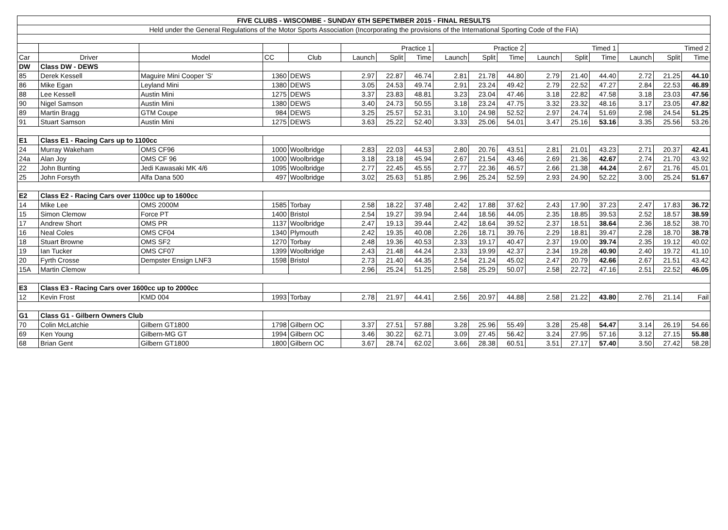| FIVE CLUBS - WISCOMBE - SUNDAY 6TH SEPETMBER 2015 - FINAL RESULTS | | | | | | | | | | | | | | | | |
| Held under the General Regulations of the Motor Sports Association (Incorporating the provisions of the International Sporting Code of the FIA) | | | | | | | | | | | | | | | | |
| | | | | | Practice 1 | | | Practice 2 | | | Timed 1 | | | Timed 2 | | |
| Car | Driver | Model | CC | Club | Launch | Split | Time | Launch | Split | Time | Launch | Split | Time | Launch | Split | Time |
| DW | Class DW - DEWS | | | | | | | | | | | | | | | |
| 85 | Derek Kessell | Maguire Mini Cooper 'S' | 1360 | DEWS | 2.97 | 22.87 | 46.74 | 2.81 | 21.78 | 44.80 | 2.79 | 21.40 | 44.40 | 2.72 | 21.25 | 44.10 |
| 86 | Mike Egan | Leyland Mini | 1380 | DEWS | 3.05 | 24.53 | 49.74 | 2.91 | 23.24 | 49.42 | 2.79 | 22.52 | 47.27 | 2.84 | 22.53 | 46.89 |
| 88 | Lee Kessell | Austin Mini | 1275 | DEWS | 3.37 | 23.83 | 48.81 | 3.23 | 23.04 | 47.46 | 3.18 | 22.82 | 47.58 | 3.18 | 23.03 | 47.56 |
| 90 | Nigel Samson | Austin Mini | 1380 | DEWS | 3.40 | 24.73 | 50.55 | 3.18 | 23.24 | 47.75 | 3.32 | 23.32 | 48.16 | 3.17 | 23.05 | 47.82 |
| 89 | Martin Bragg | GTM Coupe | 984 | DEWS | 3.25 | 25.57 | 52.31 | 3.10 | 24.98 | 52.52 | 2.97 | 24.74 | 51.69 | 2.98 | 24.54 | 51.25 |
| 91 | Stuart Samson | Austin Mini | 1275 | DEWS | 3.63 | 25.22 | 52.40 | 3.33 | 25.06 | 54.01 | 3.47 | 25.16 | 53.16 | 3.35 | 25.56 | 53.26 |
| E1 | Class E1 - Racing Cars up to 1100cc | | | | | | | | | | | | | | | |
| 24 | Murray Wakeham | OMS CF96 | 1000 | Woolbridge | 2.83 | 22.03 | 44.53 | 2.80 | 20.76 | 43.51 | 2.81 | 21.01 | 43.23 | 2.71 | 20.37 | 42.41 |
| 24a | Alan Joy | OMS CF 96 | 1000 | Woolbridge | 3.18 | 23.18 | 45.94 | 2.67 | 21.54 | 43.46 | 2.69 | 21.36 | 42.67 | 2.74 | 21.70 | 43.92 |
| 22 | John Bunting | Jedi Kawasaki MK 4/6 | 1095 | Woolbridge | 2.77 | 22.45 | 45.55 | 2.77 | 22.36 | 46.57 | 2.66 | 21.38 | 44.24 | 2.67 | 21.76 | 45.01 |
| 25 | John Forsyth | Alfa Dana 500 | 497 | Woolbridge | 3.02 | 25.63 | 51.85 | 2.96 | 25.24 | 52.59 | 2.93 | 24.90 | 52.22 | 3.00 | 25.24 | 51.67 |
| E2 | Class E2 - Racing Cars over 1100cc up to 1600cc | | | | | | | | | | | | | | | |
| 14 | Mike Lee | OMS 2000M | 1585 | Torbay | 2.58 | 18.22 | 37.48 | 2.42 | 17.88 | 37.62 | 2.43 | 17.90 | 37.23 | 2.47 | 17.83 | 36.72 |
| 15 | Simon Clemow | Force PT | 1400 | Bristol | 2.54 | 19.27 | 39.94 | 2.44 | 18.56 | 44.05 | 2.35 | 18.85 | 39.53 | 2.52 | 18.57 | 38.59 |
| 17 | Andrew Short | OMS PR | 1137 | Woolbridge | 2.47 | 19.13 | 39.44 | 2.42 | 18.64 | 39.52 | 2.37 | 18.51 | 38.64 | 2.36 | 18.52 | 38.70 |
| 16 | Neal Coles | OMS CF04 | 1340 | Plymouth | 2.42 | 19.35 | 40.08 | 2.26 | 18.71 | 39.76 | 2.29 | 18.81 | 39.47 | 2.28 | 18.70 | 38.78 |
| 18 | Stuart Browne | OMS SF2 | 1270 | Torbay | 2.48 | 19.36 | 40.53 | 2.33 | 19.17 | 40.47 | 2.37 | 19.00 | 39.74 | 2.35 | 19.12 | 40.02 |
| 19 | Ian Tucker | OMS CF07 | 1399 | Woolbridge | 2.43 | 21.48 | 44.24 | 2.33 | 19.99 | 42.37 | 2.34 | 19.28 | 40.90 | 2.40 | 19.72 | 41.10 |
| 20 | Fyrth Crosse | Dempster Ensign LNF3 | 1598 | Bristol | 2.73 | 21.40 | 44.35 | 2.54 | 21.24 | 45.02 | 2.47 | 20.79 | 42.66 | 2.67 | 21.51 | 43.42 |
| 15A | Martin Clemow | | | | 2.96 | 25.24 | 51.25 | 2.58 | 25.29 | 50.07 | 2.58 | 22.72 | 47.16 | 2.51 | 22.52 | 46.05 |
| E3 | Class E3 - Racing Cars over 1600cc up to 2000cc | | | | | | | | | | | | | | | |
| 12 | Kevin Frost | KMD 004 | 1993 | Torbay | 2.78 | 21.97 | 44.41 | 2.56 | 20.97 | 44.88 | 2.58 | 21.22 | 43.80 | 2.76 | 21.14 | Fail |
| G1 | Class G1 - Gilbern Owners Club | | | | | | | | | | | | | | | |
| 70 | Colin McLatchie | Gilbern GT1800 | 1798 | Gilbern OC | 3.37 | 27.51 | 57.88 | 3.28 | 25.96 | 55.49 | 3.28 | 25.48 | 54.47 | 3.14 | 26.19 | 54.66 |
| 69 | Ken Young | Gilbern-MG GT | 1994 | Gilbern OC | 3.46 | 30.22 | 62.71 | 3.09 | 27.45 | 56.42 | 3.24 | 27.95 | 57.16 | 3.12 | 27.15 | 55.88 |
| 68 | Brian Gent | Gilbern GT1800 | 1800 | Gilbern OC | 3.67 | 28.74 | 62.02 | 3.66 | 28.38 | 60.51 | 3.51 | 27.17 | 57.40 | 3.50 | 27.42 | 58.28 |